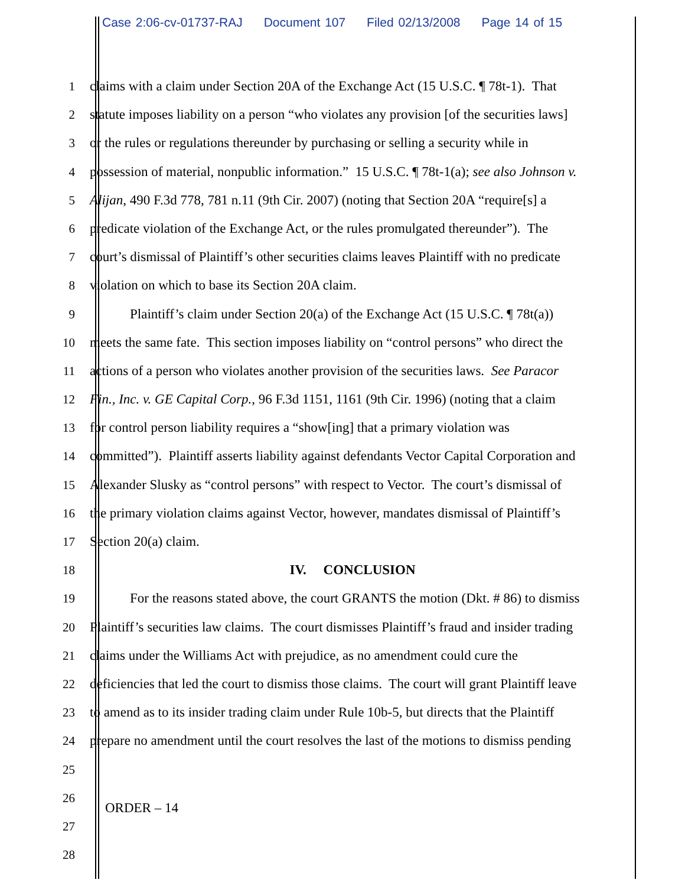Case 2:06-cv-01737-RAJ Document 107 Filed 02/13/2008 Page 14 of 15
1 claims with a claim under Section 20A of the Exchange Act (15 U.S.C. ¶ 78t-1). That
2 statute imposes liability on a person “who violates any provision [of the securities laws]
3 or the rules or regulations thereunder by purchasing or selling a security while in
4 possession of material, nonpublic information.” 15 U.S.C. ¶ 78t-1(a); see also Johnson v.
5 Alijan, 490 F.3d 778, 781 n.11 (9th Cir. 2007) (noting that Section 20A “require[s] a
6 predicate violation of the Exchange Act, or the rules promulgated thereunder”). The
7 court’s dismissal of Plaintiff’s other securities claims leaves Plaintiff with no predicate
8 violation on which to base its Section 20A claim.
9 Plaintiff’s claim under Section 20(a) of the Exchange Act (15 U.S.C. ¶ 78t(a))
10 meets the same fate. This section imposes liability on “control persons” who direct the
11 actions of a person who violates another provision of the securities laws. See Paracor
12 Fin., Inc. v. GE Capital Corp., 96 F.3d 1151, 1161 (9th Cir. 1996) (noting that a claim
13 for control person liability requires a “show[ing] that a primary violation was
14 committed”). Plaintiff asserts liability against defendants Vector Capital Corporation and
15 Alexander Slusky as “control persons” with respect to Vector. The court’s dismissal of
16 the primary violation claims against Vector, however, mandates dismissal of Plaintiff’s
17 Section 20(a) claim.
18 IV. CONCLUSION
19 For the reasons stated above, the court GRANTS the motion (Dkt. # 86) to dismiss
20 Plaintiff’s securities law claims. The court dismisses Plaintiff’s fraud and insider trading
21 claims under the Williams Act with prejudice, as no amendment could cure the
22 deficiencies that led the court to dismiss those claims. The court will grant Plaintiff leave
23 to amend as to its insider trading claim under Rule 10b-5, but directs that the Plaintiff
24 prepare no amendment until the court resolves the last of the motions to dismiss pending
25
26
27
28
ORDER – 14